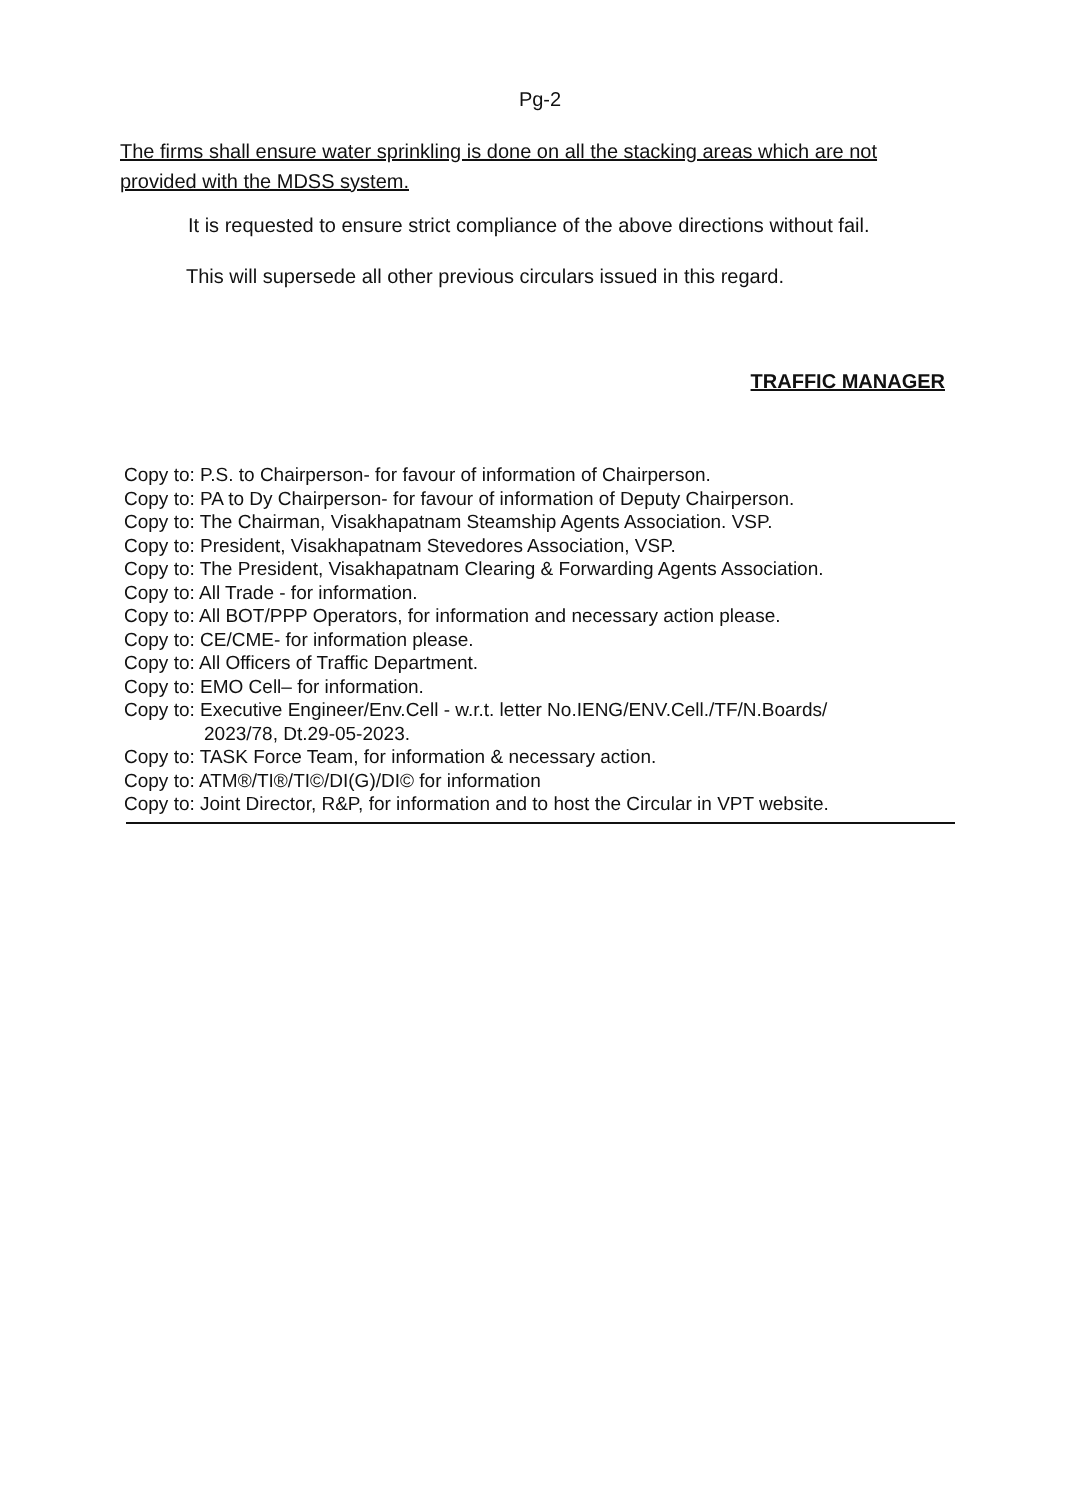Pg-2
The firms shall ensure water sprinkling is done on all the stacking areas which are not provided with the MDSS system.
It is requested to ensure strict compliance of the above directions without fail.
This will supersede all other previous circulars issued in this regard.
TRAFFIC MANAGER
Copy to: P.S. to Chairperson- for favour of information of Chairperson.
Copy to: PA to Dy Chairperson- for favour of information of Deputy Chairperson.
Copy to: The Chairman, Visakhapatnam Steamship Agents Association. VSP.
Copy to: President, Visakhapatnam Stevedores Association, VSP.
Copy to: The President, Visakhapatnam Clearing & Forwarding Agents Association.
Copy to: All Trade - for information.
Copy to: All BOT/PPP Operators, for information and necessary action please.
Copy to: CE/CME- for information please.
Copy to: All Officers of Traffic Department.
Copy to: EMO Cell– for information.
Copy to: Executive Engineer/Env.Cell - w.r.t. letter No.IENG/ENV.Cell./TF/N.Boards/
2023/78, Dt.29-05-2023.
Copy to: TASK Force Team, for information & necessary action.
Copy to: ATM®/TI®/TI©/DI(G)/DI© for information
Copy to: Joint Director, R&P, for information and to host the Circular in VPT website.